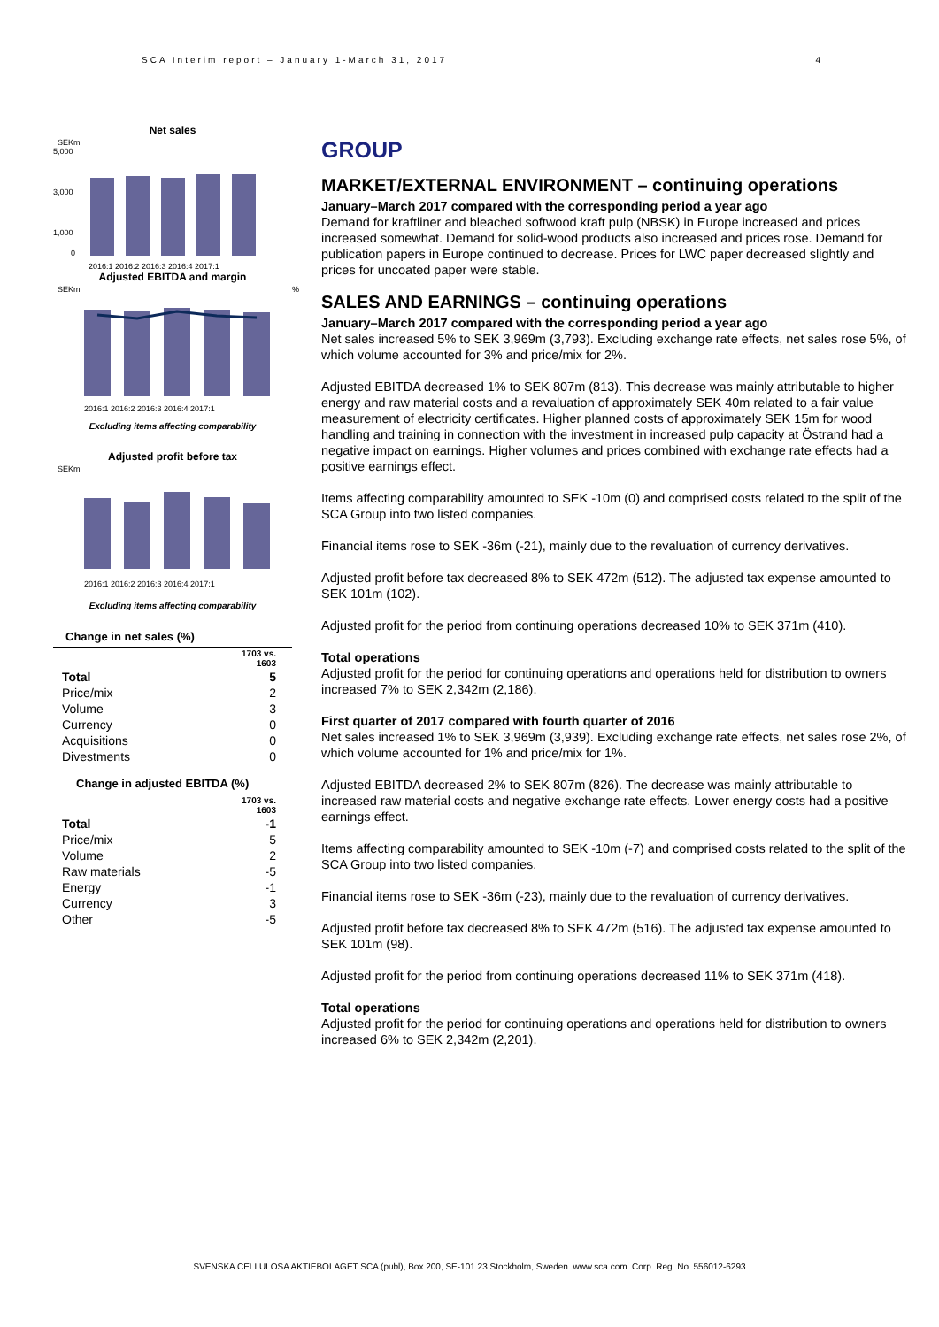SCA Interim report – January 1-March 31, 2017 4
Net sales
SEKm
5,000
3,000
1,000
0
2016:1 2016:2 2016:3 2016:4 2017:1
Adjusted EBITDA and margin
SEKm
%
2016:1 2016:2 2016:3 2016:4 2017:1
Excluding items affecting comparability
Adjusted profit before tax
SEKm
2016:1 2016:2 2016:3 2016:4 2017:1
Excluding items affecting comparability
Change in net sales (%)
| | 1703 vs. 1603 |
| Total | 5 |
| Price/mix | 2 |
| Volume | 3 |
| Currency | 0 |
| Acquisitions | 0 |
| Divestments | 0 |
Change in adjusted EBITDA (%)
| | 1703 vs. 1603 |
| Total | -1 |
| Price/mix | 5 |
| Volume | 2 |
| Raw materials | -5 |
| Energy | -1 |
| Currency | 3 |
| Other | -5 |
GROUP
MARKET/EXTERNAL ENVIRONMENT – continuing operations
January–March 2017 compared with the corresponding period a year ago
Demand for kraftliner and bleached softwood kraft pulp (NBSK) in Europe increased and prices increased somewhat. Demand for solid-wood products also increased and prices rose. Demand for publication papers in Europe continued to decrease. Prices for LWC paper decreased slightly and prices for uncoated paper were stable.
SALES AND EARNINGS – continuing operations
January–March 2017 compared with the corresponding period a year ago
Net sales increased 5% to SEK 3,969m (3,793). Excluding exchange rate effects, net sales rose 5%, of which volume accounted for 3% and price/mix for 2%.
Adjusted EBITDA decreased 1% to SEK 807m (813). This decrease was mainly attributable to higher energy and raw material costs and a revaluation of approximately SEK 40m related to a fair value measurement of electricity certificates. Higher planned costs of approximately SEK 15m for wood handling and training in connection with the investment in increased pulp capacity at Östrand had a negative impact on earnings. Higher volumes and prices combined with exchange rate effects had a positive earnings effect.
Items affecting comparability amounted to SEK -10m (0) and comprised costs related to the split of the SCA Group into two listed companies.
Financial items rose to SEK -36m (-21), mainly due to the revaluation of currency derivatives.
Adjusted profit before tax decreased 8% to SEK 472m (512). The adjusted tax expense amounted to SEK 101m (102).
Adjusted profit for the period from continuing operations decreased 10% to SEK 371m (410).
Total operations
Adjusted profit for the period for continuing operations and operations held for distribution to owners increased 7% to SEK 2,342m (2,186).
First quarter of 2017 compared with fourth quarter of 2016
Net sales increased 1% to SEK 3,969m (3,939). Excluding exchange rate effects, net sales rose 2%, of which volume accounted for 1% and price/mix for 1%.
Adjusted EBITDA decreased 2% to SEK 807m (826). The decrease was mainly attributable to increased raw material costs and negative exchange rate effects. Lower energy costs had a positive earnings effect.
Items affecting comparability amounted to SEK -10m (-7) and comprised costs related to the split of the SCA Group into two listed companies.
Financial items rose to SEK -36m (-23), mainly due to the revaluation of currency derivatives.
Adjusted profit before tax decreased 8% to SEK 472m (516). The adjusted tax expense amounted to SEK 101m (98).
Adjusted profit for the period from continuing operations decreased 11% to SEK 371m (418).
Total operations
Adjusted profit for the period for continuing operations and operations held for distribution to owners increased 6% to SEK 2,342m (2,201).
SVENSKA CELLULOSA AKTIEBOLAGET SCA (publ), Box 200, SE-101 23 Stockholm, Sweden. www.sca.com. Corp. Reg. No. 556012-6293